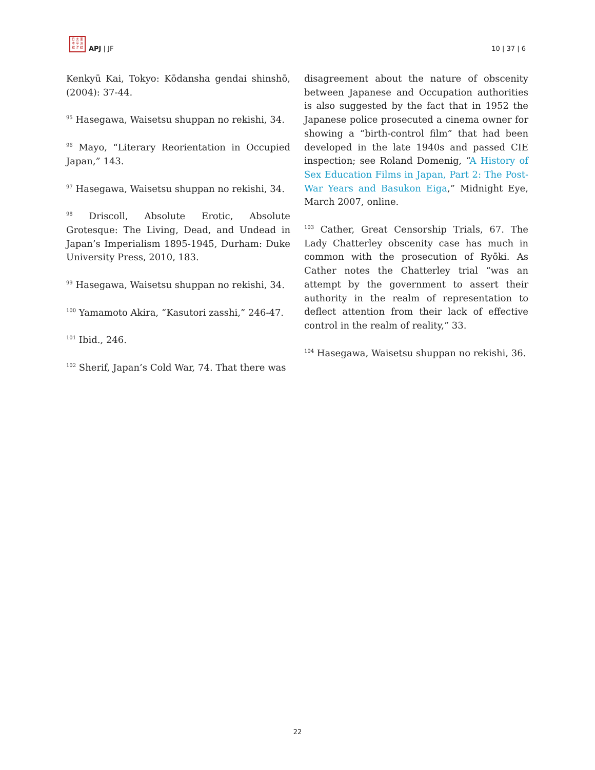日 太 亜
本 平 洲
誌 洋 誌
APJ | JF
10 | 37 | 6
Kenkyū Kai, Tokyo: Kōdansha gendai shinshō, (2004): 37-44.
<sup>95</sup> Hasegawa, Waisetsu shuppan no rekishi, 34.
<sup>96</sup> Mayo, “Literary Reorientation in Occupied Japan,” 143.
<sup>97</sup> Hasegawa, Waisetsu shuppan no rekishi, 34.
<sup>98</sup> Driscoll, Absolute Erotic, Absolute Grotesque: The Living, Dead, and Undead in Japan’s Imperialism 1895-1945, Durham: Duke University Press, 2010, 183.
<sup>99</sup> Hasegawa, Waisetsu shuppan no rekishi, 34.
<sup>100</sup> Yamamoto Akira, “Kasutori zasshi,” 246-47.
<sup>101</sup> Ibid., 246.
<sup>102</sup> Sherif, Japan’s Cold War, 74. That there was
disagreement about the nature of obscenity between Japanese and Occupation authorities is also suggested by the fact that in 1952 the Japanese police prosecuted a cinema owner for showing a “birth-control film” that had been developed in the late 1940s and passed CIE inspection; see Roland Domenig, “A History of Sex Education Films in Japan, Part 2: The Post-War Years and Basukon Eiga,” Midnight Eye, March 2007, online.
<sup>103</sup> Cather, Great Censorship Trials, 67. The Lady Chatterley obscenity case has much in common with the prosecution of Ryōki. As Cather notes the Chatterley trial “was an attempt by the government to assert their authority in the realm of representation to deflect attention from their lack of effective control in the realm of reality,” 33.
<sup>104</sup> Hasegawa, Waisetsu shuppan no rekishi, 36.
22